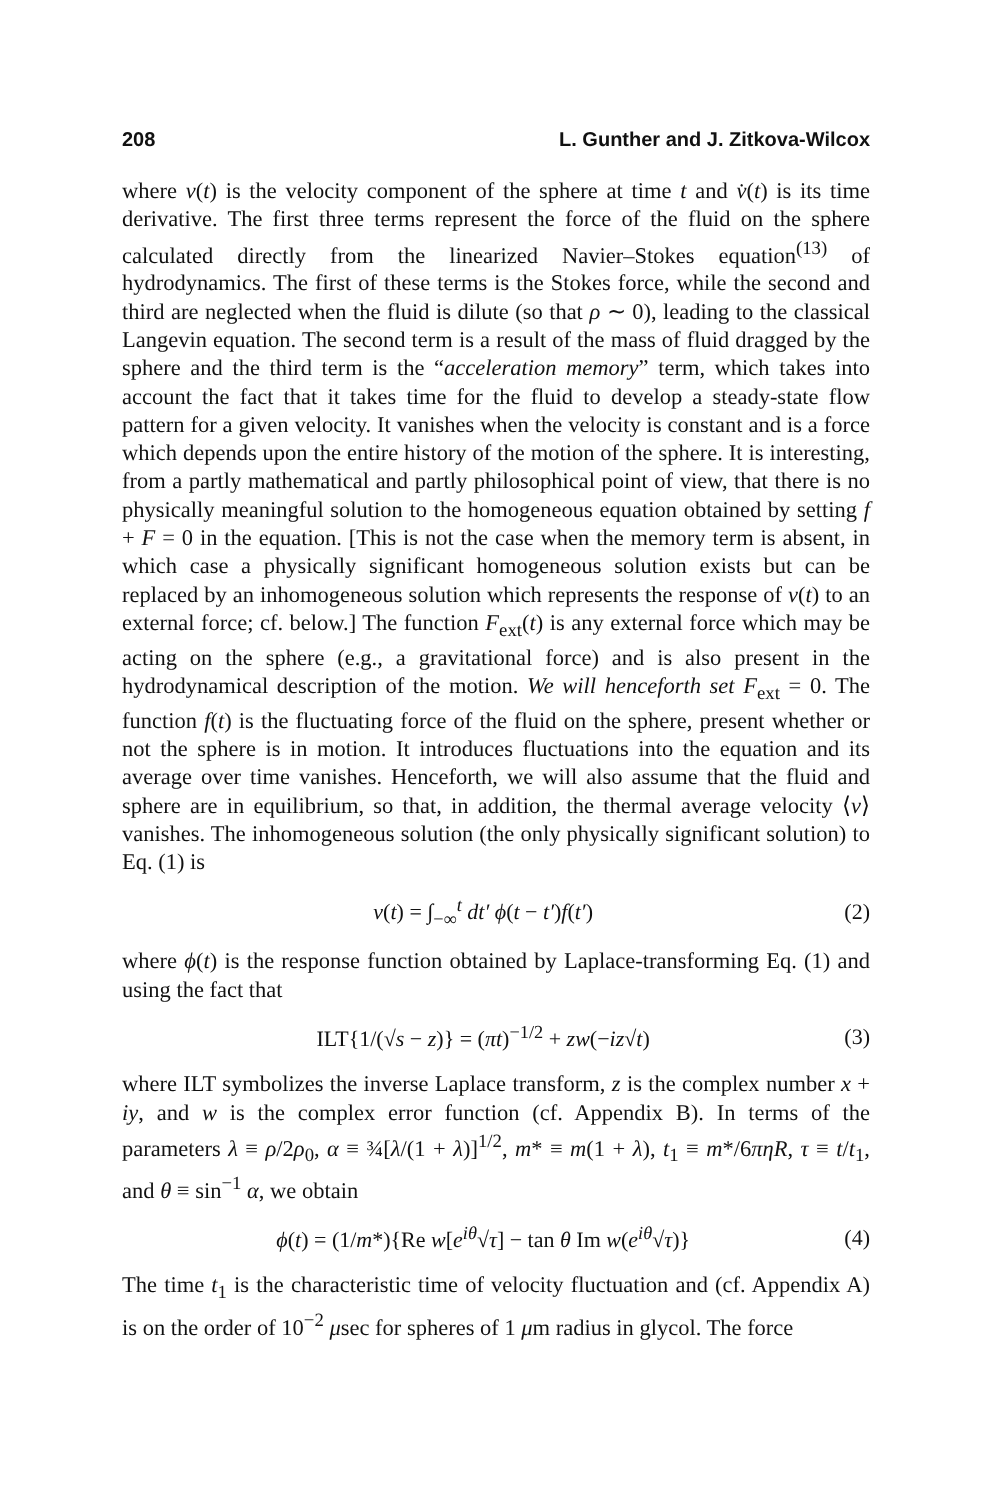208 L. Gunther and J. Zitkova-Wilcox
where v(t) is the velocity component of the sphere at time t and v̇(t) is its time derivative. The first three terms represent the force of the fluid on the sphere calculated directly from the linearized Navier–Stokes equation<sup>(13)</sup> of hydrodynamics. The first of these terms is the Stokes force, while the second and third are neglected when the fluid is dilute (so that ρ ∼ 0), leading to the classical Langevin equation. The second term is a result of the mass of fluid dragged by the sphere and the third term is the “acceleration memory” term, which takes into account the fact that it takes time for the fluid to develop a steady-state flow pattern for a given velocity. It vanishes when the velocity is constant and is a force which depends upon the entire history of the motion of the sphere. It is interesting, from a partly mathematical and partly philosophical point of view, that there is no physically meaningful solution to the homogeneous equation obtained by setting f + F = 0 in the equation. [This is not the case when the memory term is absent, in which case a physically significant homogeneous solution exists but can be replaced by an inhomogeneous solution which represents the response of v(t) to an external force; cf. below.] The function F<sub>ext</sub>(t) is any external force which may be acting on the sphere (e.g., a gravitational force) and is also present in the hydrodynamical description of the motion. We will henceforth set F<sub>ext</sub> = 0. The function f(t) is the fluctuating force of the fluid on the sphere, present whether or not the sphere is in motion. It introduces fluctuations into the equation and its average over time vanishes. Henceforth, we will also assume that the fluid and sphere are in equilibrium, so that, in addition, the thermal average velocity ⟨v⟩ vanishes. The inhomogeneous solution (the only physically significant solution) to Eq. (1) is
v(t) = ∫<sub>−∞</sub><sup>t</sup> dt′ ϕ(t − t′)f(t′) (2)
where ϕ(t) is the response function obtained by Laplace-transforming Eq. (1) and using the fact that
ILT{1/(√s − z)} = (πt)<sup>−1/2</sup> + zw(−iz√t) (3)
where ILT symbolizes the inverse Laplace transform, z is the complex number x + iy, and w is the complex error function (cf. Appendix B). In terms of the parameters λ ≡ ρ/2ρ<sub>0</sub>, α ≡ ¾[λ/(1 + λ)]<sup>1/2</sup>, m* ≡ m(1 + λ), t<sub>1</sub> ≡ m*/6πηR, τ ≡ t/t<sub>1</sub>, and θ ≡ sin<sup>−1</sup> α, we obtain
ϕ(t) = (1/m*){Re w[e<sup>iθ</sup>√τ] − tan θ Im w(e<sup>iθ</sup>√τ)} (4)
The time t<sub>1</sub> is the characteristic time of velocity fluctuation and (cf. Appendix A) is on the order of 10<sup>−2</sup> μsec for spheres of 1 μm radius in glycol. The force